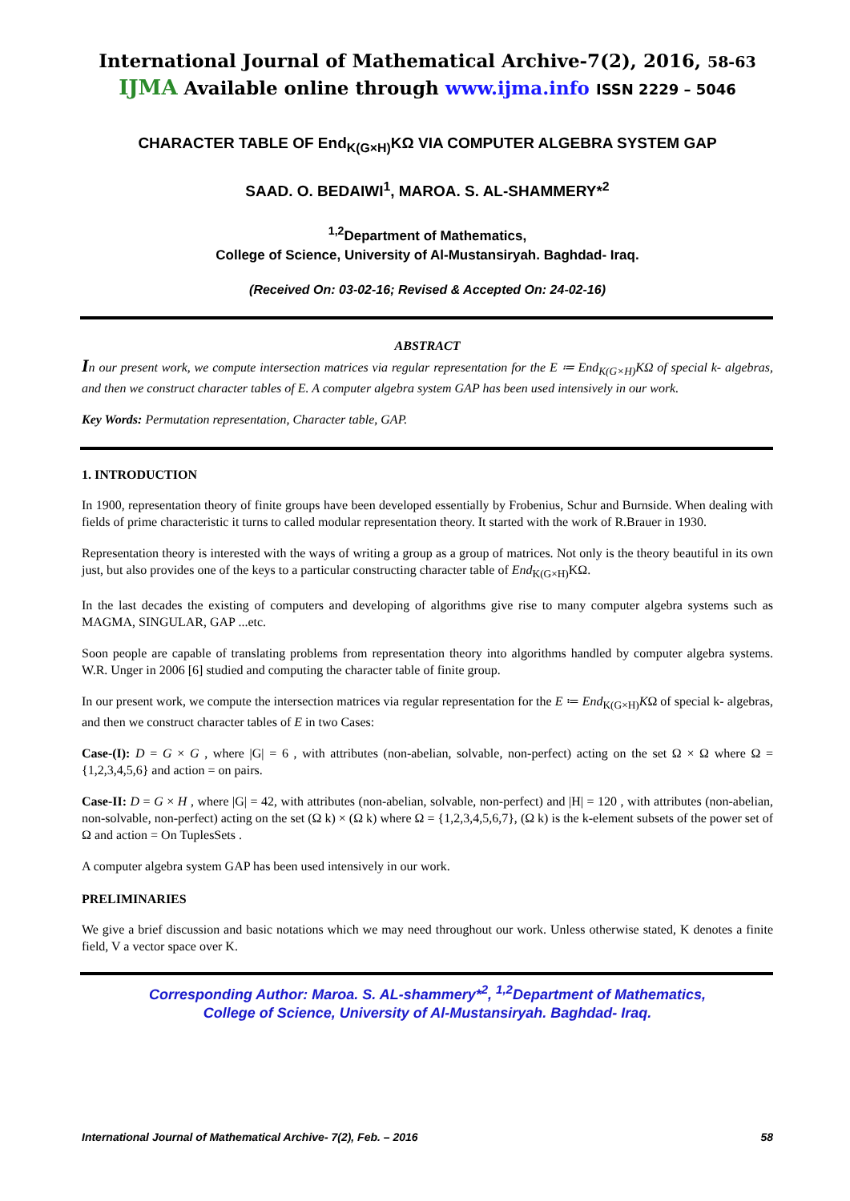International Journal of Mathematical Archive-7(2), 2016, 58-63
IJMA Available online through www.ijma.info ISSN 2229 – 5046
CHARACTER TABLE OF End<sub>K(G×H)</sub>KΩ VIA COMPUTER ALGEBRA SYSTEM GAP
SAAD. O. BEDAIWI<sup>1</sup>, MAROA. S. AL-SHAMMERY*<sup>2</sup>
<sup>1,2</sup>Department of Mathematics,
College of Science, University of Al-Mustansiryah. Baghdad- Iraq.
(Received On: 03-02-16; Revised & Accepted On: 24-02-16)
ABSTRACT
In our present work, we compute intersection matrices via regular representation for the E ≔ End<sub>K(G×H)</sub>KΩ of special k- algebras, and then we construct character tables of E. A computer algebra system GAP has been used intensively in our work.
Key Words: Permutation representation, Character table, GAP.
1. INTRODUCTION
In 1900, representation theory of finite groups have been developed essentially by Frobenius, Schur and Burnside. When dealing with fields of prime characteristic it turns to called modular representation theory. It started with the work of R.Brauer in 1930.
Representation theory is interested with the ways of writing a group as a group of matrices. Not only is the theory beautiful in its own just, but also provides one of the keys to a particular constructing character table of End<sub>K(G×H)</sub>KΩ.
In the last decades the existing of computers and developing of algorithms give rise to many computer algebra systems such as MAGMA, SINGULAR, GAP ...etc.
Soon people are capable of translating problems from representation theory into algorithms handled by computer algebra systems. W.R. Unger in 2006 [6] studied and computing the character table of finite group.
In our present work, we compute the intersection matrices via regular representation for the E ≔ End<sub>K(G×H)</sub>KΩ of special k- algebras, and then we construct character tables of E in two Cases:
Case-(I): D = G × G , where |G| = 6 , with attributes (non-abelian, solvable, non-perfect) acting on the set Ω × Ω where Ω = {1,2,3,4,5,6} and action = on pairs.
Case-II: D = G × H , where |G| = 42, with attributes (non-abelian, solvable, non-perfect) and |H| = 120 , with attributes (non-abelian, non-solvable, non-perfect) acting on the set (Ω k) × (Ω k) where Ω = {1,2,3,4,5,6,7}, (Ω k) is the k-element subsets of the power set of Ω and action = On TuplesSets .
A computer algebra system GAP has been used intensively in our work.
PRELIMINARIES
We give a brief discussion and basic notations which we may need throughout our work. Unless otherwise stated, K denotes a finite field, V a vector space over K.
Corresponding Author: Maroa. S. AL-shammery*<sup>2</sup>, <sup>1,2</sup>Department of Mathematics,
College of Science, University of Al-Mustansiryah. Baghdad- Iraq.
International Journal of Mathematical Archive- 7(2), Feb. – 2016 58